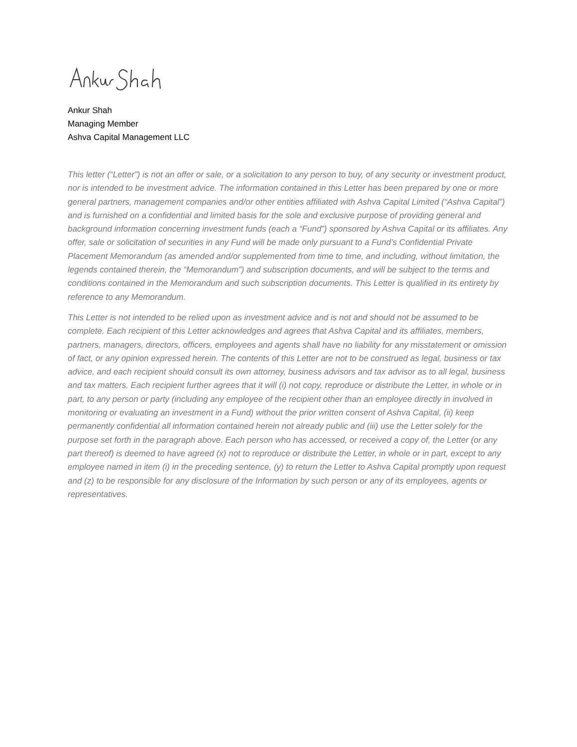Ankur Shah
Managing Member
Ashva Capital Management LLC
This letter (“Letter”) is not an offer or sale, or a solicitation to any person to buy, of any security or investment product, nor is intended to be investment advice. The information contained in this Letter has been prepared by one or more general partners, management companies and/or other entities affiliated with Ashva Capital Limited (“Ashva Capital”) and is furnished on a confidential and limited basis for the sole and exclusive purpose of providing general and background information concerning investment funds (each a “Fund”) sponsored by Ashva Capital or its affiliates. Any offer, sale or solicitation of securities in any Fund will be made only pursuant to a Fund’s Confidential Private Placement Memorandum (as amended and/or supplemented from time to time, and including, without limitation, the legends contained therein, the “Memorandum”) and subscription documents, and will be subject to the terms and conditions contained in the Memorandum and such subscription documents. This Letter is qualified in its entirety by reference to any Memorandum.
This Letter is not intended to be relied upon as investment advice and is not and should not be assumed to be complete. Each recipient of this Letter acknowledges and agrees that Ashva Capital and its affiliates, members, partners, managers, directors, officers, employees and agents shall have no liability for any misstatement or omission of fact, or any opinion expressed herein. The contents of this Letter are not to be construed as legal, business or tax advice, and each recipient should consult its own attorney, business advisors and tax advisor as to all legal, business and tax matters. Each recipient further agrees that it will (i) not copy, reproduce or distribute the Letter, in whole or in part, to any person or party (including any employee of the recipient other than an employee directly in involved in monitoring or evaluating an investment in a Fund) without the prior written consent of Ashva Capital, (ii) keep permanently confidential all information contained herein not already public and (iii) use the Letter solely for the purpose set forth in the paragraph above. Each person who has accessed, or received a copy of, the Letter (or any part thereof) is deemed to have agreed (x) not to reproduce or distribute the Letter, in whole or in part, except to any employee named in item (i) in the preceding sentence, (y) to return the Letter to Ashva Capital promptly upon request and (z) to be responsible for any disclosure of the Information by such person or any of its employees, agents or representatives.